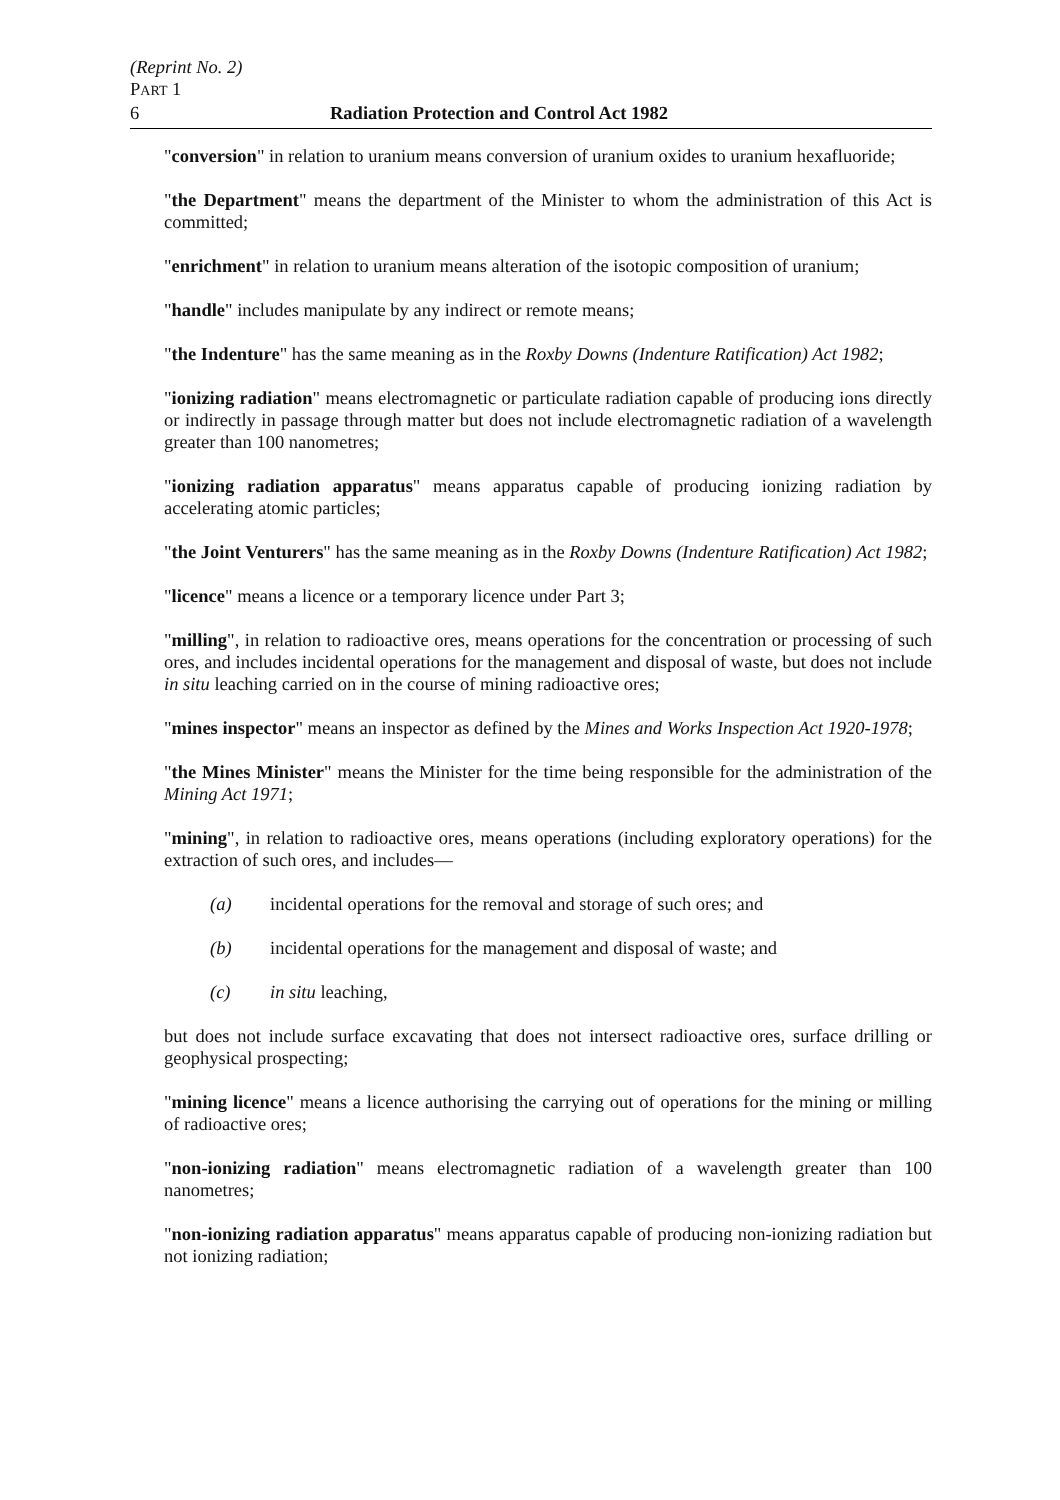(Reprint No. 2)
PART 1
6 Radiation Protection and Control Act 1982
"conversion" in relation to uranium means conversion of uranium oxides to uranium hexafluoride;
"the Department" means the department of the Minister to whom the administration of this Act is committed;
"enrichment" in relation to uranium means alteration of the isotopic composition of uranium;
"handle" includes manipulate by any indirect or remote means;
"the Indenture" has the same meaning as in the Roxby Downs (Indenture Ratification) Act 1982;
"ionizing radiation" means electromagnetic or particulate radiation capable of producing ions directly or indirectly in passage through matter but does not include electromagnetic radiation of a wavelength greater than 100 nanometres;
"ionizing radiation apparatus" means apparatus capable of producing ionizing radiation by accelerating atomic particles;
"the Joint Venturers" has the same meaning as in the Roxby Downs (Indenture Ratification) Act 1982;
"licence" means a licence or a temporary licence under Part 3;
"milling", in relation to radioactive ores, means operations for the concentration or processing of such ores, and includes incidental operations for the management and disposal of waste, but does not include in situ leaching carried on in the course of mining radioactive ores;
"mines inspector" means an inspector as defined by the Mines and Works Inspection Act 1920-1978;
"the Mines Minister" means the Minister for the time being responsible for the administration of the Mining Act 1971;
"mining", in relation to radioactive ores, means operations (including exploratory operations) for the extraction of such ores, and includes—
(a) incidental operations for the removal and storage of such ores; and
(b) incidental operations for the management and disposal of waste; and
(c) in situ leaching,
but does not include surface excavating that does not intersect radioactive ores, surface drilling or geophysical prospecting;
"mining licence" means a licence authorising the carrying out of operations for the mining or milling of radioactive ores;
"non-ionizing radiation" means electromagnetic radiation of a wavelength greater than 100 nanometres;
"non-ionizing radiation apparatus" means apparatus capable of producing non-ionizing radiation but not ionizing radiation;